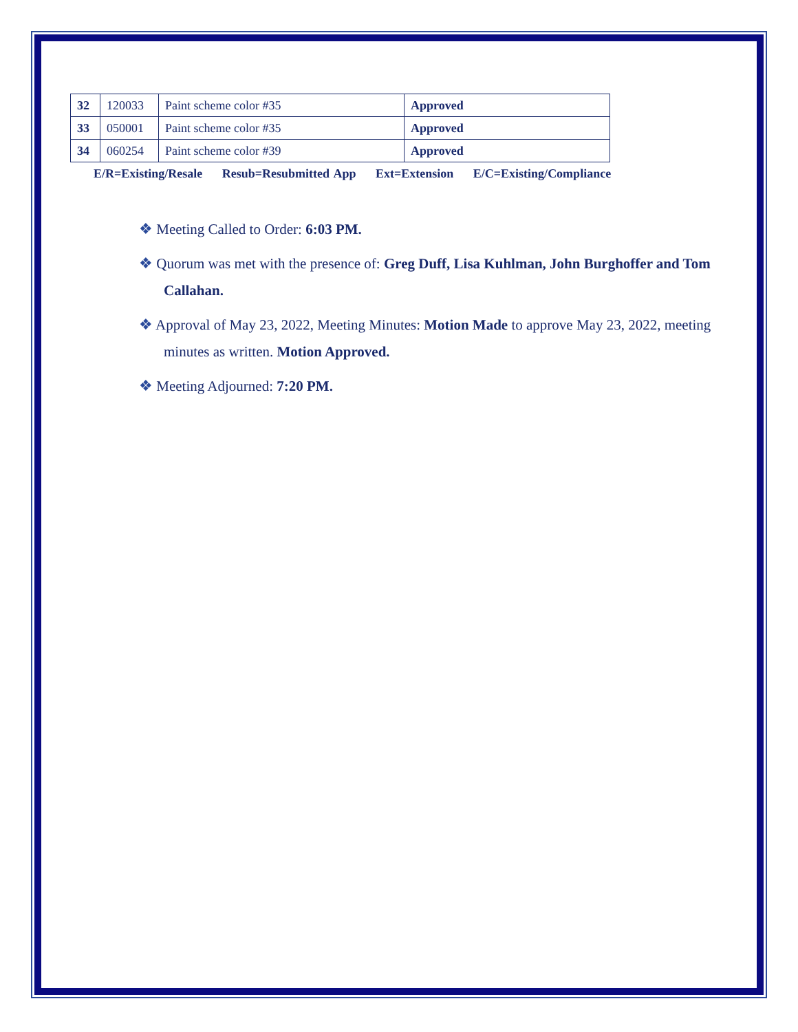| 32 | 120033 | Paint scheme color #35 | Approved |
| 33 | 050001 | Paint scheme color #35 | Approved |
| 34 | 060254 | Paint scheme color #39 | Approved |
E/R=Existing/Resale Resub=Resubmitted App Ext=Extension E/C=Existing/Compliance
❖ Meeting Called to Order: 6:03 PM.
❖ Quorum was met with the presence of: Greg Duff, Lisa Kuhlman, John Burghoffer and Tom Callahan.
❖ Approval of May 23, 2022, Meeting Minutes: Motion Made to approve May 23, 2022, meeting minutes as written. Motion Approved.
❖ Meeting Adjourned: 7:20 PM.